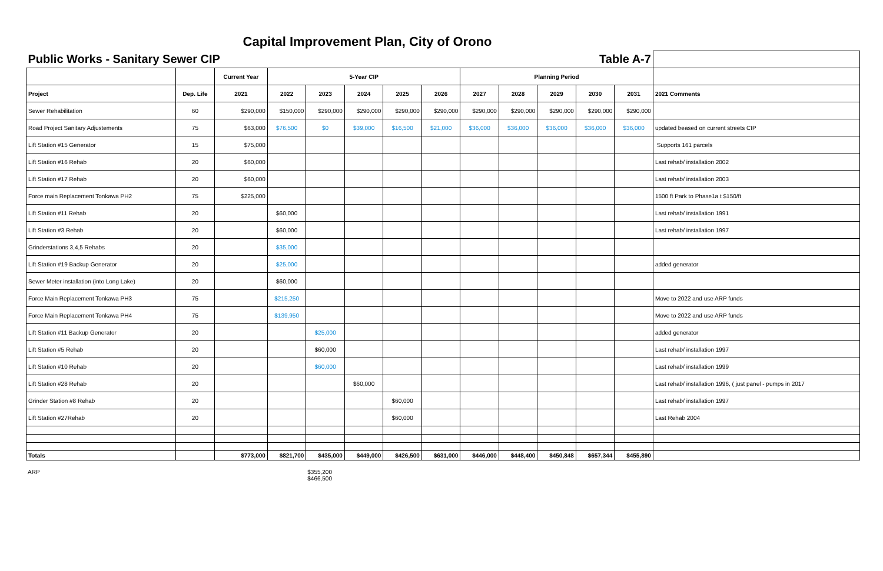Capital Improvement Plan, City of Orono
| Public Works - Sanitary Sewer CIP | | | | | | | | | | | Table A-7 | | |
| | | Current Year | 5-Year CIP | | | | | Planning Period | | | | | |
| Project | Dep. Life | 2021 | 2022 | 2023 | 2024 | 2025 | 2026 | 2027 | 2028 | 2029 | 2030 | 2031 | 2021 Comments |
| Sewer Rehabilitation | 60 | $290,000 | $150,000 | $290,000 | $290,000 | $290,000 | $290,000 | $290,000 | $290,000 | $290,000 | $290,000 | $290,000 | |
| Road Project Sanitary Adjustements | 75 | $63,000 | $76,500 | $0 | $39,000 | $16,500 | $21,000 | $36,000 | $36,000 | $36,000 | $36,000 | $36,000 | updated beased on current streets CIP |
| Lift Station #15 Generator | 15 | $75,000 | | | | | | | | | | | Supports 161 parcels |
| Lift Station #16 Rehab | 20 | $60,000 | | | | | | | | | | | Last rehab/ installation 2002 |
| Lift Station #17 Rehab | 20 | $60,000 | | | | | | | | | | | Last rehab/ installation 2003 |
| Force main Replacement Tonkawa PH2 | 75 | $225,000 | | | | | | | | | | | 1500 ft Park to Phase1a t $150/ft |
| Lift Station #11 Rehab | 20 | | $60,000 | | | | | | | | | | Last rehab/ installation 1991 |
| Lift Station #3 Rehab | 20 | | $60,000 | | | | | | | | | | Last rehab/ installation 1997 |
| Grinderstations 3,4,5 Rehabs | 20 | | $35,000 | | | | | | | | | | |
| Lift Station #19 Backup Generator | 20 | | $25,000 | | | | | | | | | | added generator |
| Sewer Meter installation (into Long Lake) | 20 | | $60,000 | | | | | | | | | | |
| Force Main Replacement Tonkawa PH3 | 75 | | $215,250 | | | | | | | | | | Move to 2022 and use ARP funds |
| Force Main Replacement Tonkawa PH4 | 75 | | $139,950 | | | | | | | | | | Move to 2022 and use ARP funds |
| Lift Station #11 Backup Generator | 20 | | | $25,000 | | | | | | | | | added generator |
| Lift Station #5 Rehab | 20 | | | $60,000 | | | | | | | | | Last rehab/ installation 1997 |
| Lift Station #10 Rehab | 20 | | | $60,000 | | | | | | | | | Last rehab/ installation 1999 |
| Lift Station #28 Rehab | 20 | | | | $60,000 | | | | | | | | Last rehab/ installation 1996, ( just panel - pumps in 2017 |
| Grinder Station #8 Rehab | 20 | | | | | $60,000 | | | | | | | Last rehab/ installation 1997 |
| Lift Station #27Rehab | 20 | | | | | $60,000 | | | | | | | Last Rehab 2004 |
| Totals | | $773,000 | $821,700 | $435,000 | $449,000 | $426,500 | $631,000 | $446,000 | $448,400 | $450,848 | $657,344 | $455,890 | |
ARP $355,200
$466,500